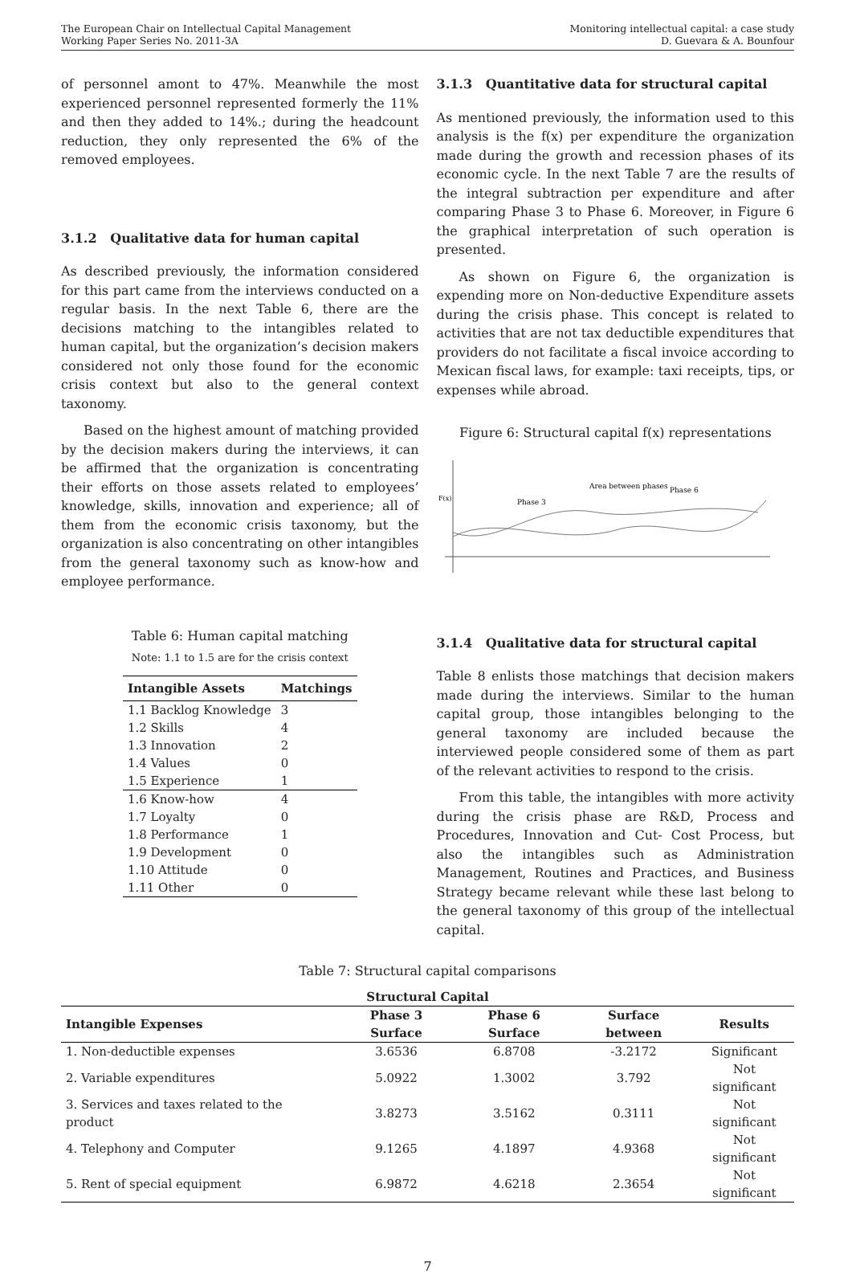The European Chair on Intellectual Capital Management
Working Paper Series No. 2011-3A
Monitoring intellectual capital: a case study
D. Guevara & A. Bounfour
of personnel amont to 47%. Meanwhile the most experienced personnel represented formerly the 11% and then they added to 14%.; during the headcount reduction, they only represented the 6% of the removed employees.
3.1.2 Qualitative data for human capital
As described previously, the information considered for this part came from the interviews conducted on a regular basis. In the next Table 6, there are the decisions matching to the intangibles related to human capital, but the organization’s decision makers considered not only those found for the economic crisis context but also to the general context taxonomy.
Based on the highest amount of matching provided by the decision makers during the interviews, it can be affirmed that the organization is concentrating their efforts on those assets related to employees’ knowledge, skills, innovation and experience; all of them from the economic crisis taxonomy, but the organization is also concentrating on other intangibles from the general taxonomy such as know-how and employee performance.
Table 6: Human capital matching
Note: 1.1 to 1.5 are for the crisis context
| Intangible Assets | Matchings |
| --- | --- |
| 1.1 Backlog Knowledge | 3 |
| 1.2 Skills | 4 |
| 1.3 Innovation | 2 |
| 1.4 Values | 0 |
| 1.5 Experience | 1 |
| 1.6 Know-how | 4 |
| 1.7 Loyalty | 0 |
| 1.8 Performance | 1 |
| 1.9 Development | 0 |
| 1.10 Attitude | 0 |
| 1.11 Other | 0 |
3.1.3 Quantitative data for structural capital
As mentioned previously, the information used to this analysis is the f(x) per expenditure the organization made during the growth and recession phases of its economic cycle. In the next Table 7 are the results of the integral subtraction per expenditure and after comparing Phase 3 to Phase 6. Moreover, in Figure 6 the graphical interpretation of such operation is presented.
As shown on Figure 6, the organization is expending more on Non-deductive Expenditure assets during the crisis phase. This concept is related to activities that are not tax deductible expenditures that providers do not facilitate a fiscal invoice according to Mexican fiscal laws, for example: taxi receipts, tips, or expenses while abroad.
Figure 6: Structural capital f(x) representations
F(x)
Phase 3
Area between phases
Phase 6
3.1.4 Qualitative data for structural capital
Table 8 enlists those matchings that decision makers made during the interviews. Similar to the human capital group, those intangibles belonging to the general taxonomy are included because the interviewed people considered some of them as part of the relevant activities to respond to the crisis.
From this table, the intangibles with more activity during the crisis phase are R&D, Process and Procedures, Innovation and Cut- Cost Process, but also the intangibles such as Administration Management, Routines and Practices, and Business Strategy became relevant while these last belong to the general taxonomy of this group of the intellectual capital.
Table 7: Structural capital comparisons
| Structural Capital | | | | |
| --- | --- | --- | --- | --- |
| Intangible Expenses | Phase 3 Surface | Phase 6 Surface | Surface between | Results |
| 1. Non-deductible expenses | 3.6536 | 6.8708 | -3.2172 | Significant |
| 2. Variable expenditures | 5.0922 | 1.3002 | 3.792 | Not significant |
| 3. Services and taxes related to the product | 3.8273 | 3.5162 | 0.3111 | Not significant |
| 4. Telephony and Computer | 9.1265 | 4.1897 | 4.9368 | Not significant |
| 5. Rent of special equipment | 6.9872 | 4.6218 | 2.3654 | Not significant |
7